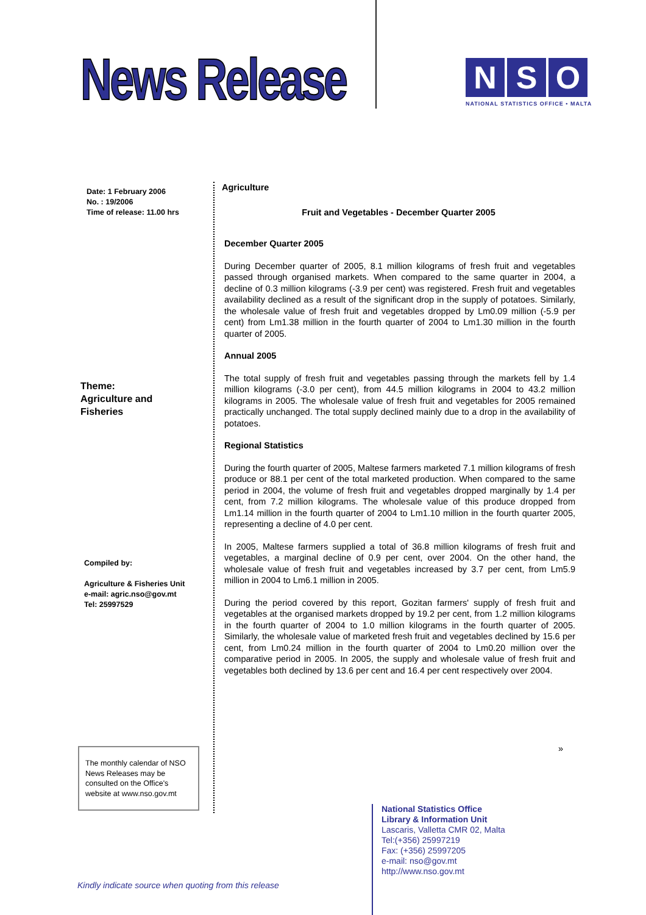News Release
N S O
NATIONAL STATISTICS OFFICE • MALTA
Date: 1 February 2006
No. : 19/2006
Time of release: 11.00 hrs
Theme:
Agriculture and
Fisheries
Compiled by:
Agriculture & Fisheries Unit
e-mail: agric.nso@gov.mt
Tel: 25997529
The monthly calendar of NSO News Releases may be consulted on the Office's website at www.nso.gov.mt
Agriculture
Fruit and Vegetables - December Quarter 2005
December Quarter 2005
During December quarter of 2005, 8.1 million kilograms of fresh fruit and vegetables passed through organised markets. When compared to the same quarter in 2004, a decline of 0.3 million kilograms (-3.9 per cent) was registered. Fresh fruit and vegetables availability declined as a result of the significant drop in the supply of potatoes. Similarly, the wholesale value of fresh fruit and vegetables dropped by Lm0.09 million (-5.9 per cent) from Lm1.38 million in the fourth quarter of 2004 to Lm1.30 million in the fourth quarter of 2005.
Annual 2005
The total supply of fresh fruit and vegetables passing through the markets fell by 1.4 million kilograms (-3.0 per cent), from 44.5 million kilograms in 2004 to 43.2 million kilograms in 2005. The wholesale value of fresh fruit and vegetables for 2005 remained practically unchanged. The total supply declined mainly due to a drop in the availability of potatoes.
Regional Statistics
During the fourth quarter of 2005, Maltese farmers marketed 7.1 million kilograms of fresh produce or 88.1 per cent of the total marketed production. When compared to the same period in 2004, the volume of fresh fruit and vegetables dropped marginally by 1.4 per cent, from 7.2 million kilograms. The wholesale value of this produce dropped from Lm1.14 million in the fourth quarter of 2004 to Lm1.10 million in the fourth quarter 2005, representing a decline of 4.0 per cent.
In 2005, Maltese farmers supplied a total of 36.8 million kilograms of fresh fruit and vegetables, a marginal decline of 0.9 per cent, over 2004. On the other hand, the wholesale value of fresh fruit and vegetables increased by 3.7 per cent, from Lm5.9 million in 2004 to Lm6.1 million in 2005.
During the period covered by this report, Gozitan farmers' supply of fresh fruit and vegetables at the organised markets dropped by 19.2 per cent, from 1.2 million kilograms in the fourth quarter of 2004 to 1.0 million kilograms in the fourth quarter of 2005. Similarly, the wholesale value of marketed fresh fruit and vegetables declined by 15.6 per cent, from Lm0.24 million in the fourth quarter of 2004 to Lm0.20 million over the comparative period in 2005. In 2005, the supply and wholesale value of fresh fruit and vegetables both declined by 13.6 per cent and 16.4 per cent respectively over 2004.
»
National Statistics Office
Library & Information Unit
Lascaris, Valletta CMR 02, Malta
Tel:(+356) 25997219
Fax: (+356) 25997205
e-mail: nso@gov.mt
http://www.nso.gov.mt
Kindly indicate source when quoting from this release